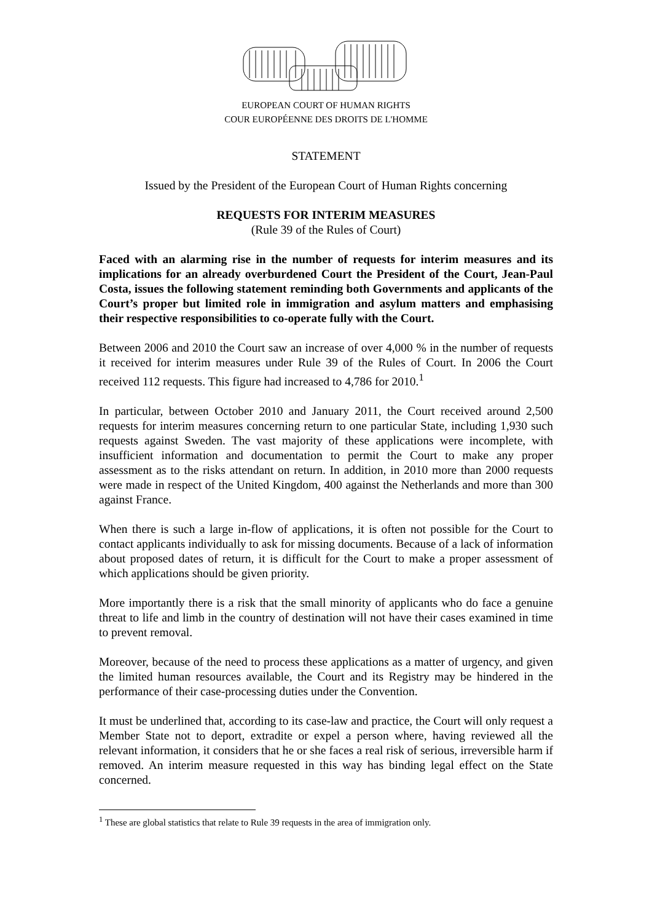EUROPEAN COURT OF HUMAN RIGHTS
COUR EUROPÉENNE DES DROITS DE L'HOMME
STATEMENT
Issued by the President of the European Court of Human Rights concerning
REQUESTS FOR INTERIM MEASURES
(Rule 39 of the Rules of Court)
Faced with an alarming rise in the number of requests for interim measures and its implications for an already overburdened Court the President of the Court, Jean-Paul Costa, issues the following statement reminding both Governments and applicants of the Court’s proper but limited role in immigration and asylum matters and emphasising their respective responsibilities to co-operate fully with the Court.
Between 2006 and 2010 the Court saw an increase of over 4,000 % in the number of requests it received for interim measures under Rule 39 of the Rules of Court. In 2006 the Court received 112 requests. This figure had increased to 4,786 for 2010.<sup>1</sup>
In particular, between October 2010 and January 2011, the Court received around 2,500 requests for interim measures concerning return to one particular State, including 1,930 such requests against Sweden. The vast majority of these applications were incomplete, with insufficient information and documentation to permit the Court to make any proper assessment as to the risks attendant on return. In addition, in 2010 more than 2000 requests were made in respect of the United Kingdom, 400 against the Netherlands and more than 300 against France.
When there is such a large in-flow of applications, it is often not possible for the Court to contact applicants individually to ask for missing documents. Because of a lack of information about proposed dates of return, it is difficult for the Court to make a proper assessment of which applications should be given priority.
More importantly there is a risk that the small minority of applicants who do face a genuine threat to life and limb in the country of destination will not have their cases examined in time to prevent removal.
Moreover, because of the need to process these applications as a matter of urgency, and given the limited human resources available, the Court and its Registry may be hindered in the performance of their case-processing duties under the Convention.
It must be underlined that, according to its case-law and practice, the Court will only request a Member State not to deport, extradite or expel a person where, having reviewed all the relevant information, it considers that he or she faces a real risk of serious, irreversible harm if removed. An interim measure requested in this way has binding legal effect on the State concerned.
<sup>1</sup> These are global statistics that relate to Rule 39 requests in the area of immigration only.